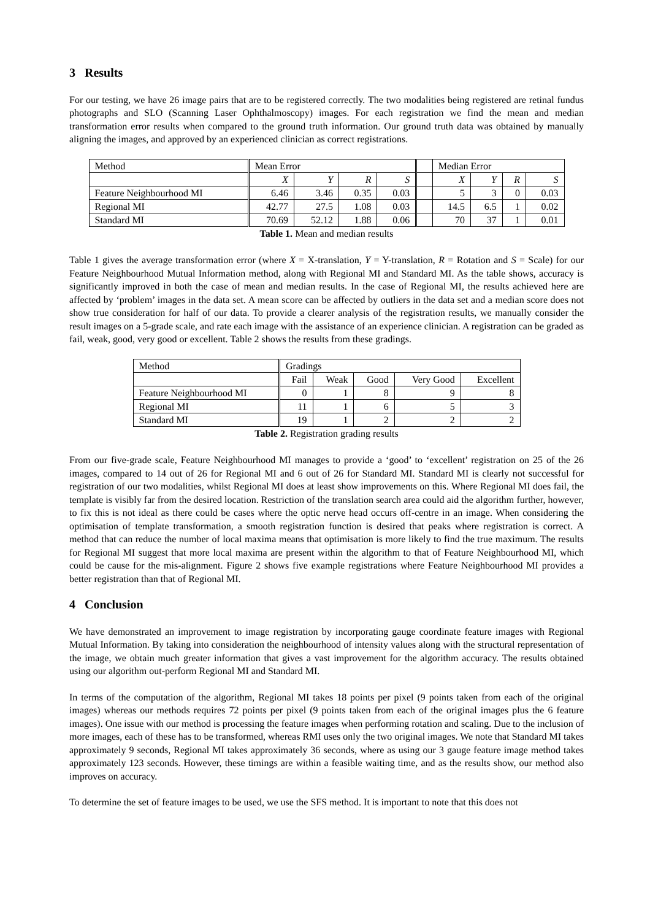3 Results
For our testing, we have 26 image pairs that are to be registered correctly. The two modalities being registered are retinal fundus photographs and SLO (Scanning Laser Ophthalmoscopy) images. For each registration we find the mean and median transformation error results when compared to the ground truth information. Our ground truth data was obtained by manually aligning the images, and approved by an experienced clinician as correct registrations.
| Method | Mean Error | | | | | Median Error | | | |
| --- | --- | --- | --- | --- | --- | --- | --- | --- | --- |
| | X | Y | R | S | | X | Y | R | S |
| Feature Neighbourhood MI | 6.46 | 3.46 | 0.35 | 0.03 | | 5 | 3 | 0 | 0.03 |
| Regional MI | 42.77 | 27.5 | 1.08 | 0.03 | | 14.5 | 6.5 | 1 | 0.02 |
| Standard MI | 70.69 | 52.12 | 1.88 | 0.06 | | 70 | 37 | 1 | 0.01 |
Table 1. Mean and median results
Table 1 gives the average transformation error (where X = X-translation, Y = Y-translation, R = Rotation and S = Scale) for our Feature Neighbourhood Mutual Information method, along with Regional MI and Standard MI. As the table shows, accuracy is significantly improved in both the case of mean and median results. In the case of Regional MI, the results achieved here are affected by ‘problem’ images in the data set. A mean score can be affected by outliers in the data set and a median score does not show true consideration for half of our data. To provide a clearer analysis of the registration results, we manually consider the result images on a 5-grade scale, and rate each image with the assistance of an experience clinician. A registration can be graded as fail, weak, good, very good or excellent. Table 2 shows the results from these gradings.
| Method | Gradings | | | | |
| --- | --- | --- | --- | --- | --- |
| | Fail | Weak | Good | Very Good | Excellent |
| Feature Neighbourhood MI | 0 | 1 | 8 | 9 | 8 |
| Regional MI | 11 | 1 | 6 | 5 | 3 |
| Standard MI | 19 | 1 | 2 | 2 | 2 |
Table 2. Registration grading results
From our five-grade scale, Feature Neighbourhood MI manages to provide a ‘good’ to ‘excellent’ registration on 25 of the 26 images, compared to 14 out of 26 for Regional MI and 6 out of 26 for Standard MI. Standard MI is clearly not successful for registration of our two modalities, whilst Regional MI does at least show improvements on this. Where Regional MI does fail, the template is visibly far from the desired location. Restriction of the translation search area could aid the algorithm further, however, to fix this is not ideal as there could be cases where the optic nerve head occurs off-centre in an image. When considering the optimisation of template transformation, a smooth registration function is desired that peaks where registration is correct. A method that can reduce the number of local maxima means that optimisation is more likely to find the true maximum. The results for Regional MI suggest that more local maxima are present within the algorithm to that of Feature Neighbourhood MI, which could be cause for the mis-alignment. Figure 2 shows five example registrations where Feature Neighbourhood MI provides a better registration than that of Regional MI.
4 Conclusion
We have demonstrated an improvement to image registration by incorporating gauge coordinate feature images with Regional Mutual Information. By taking into consideration the neighbourhood of intensity values along with the structural representation of the image, we obtain much greater information that gives a vast improvement for the algorithm accuracy. The results obtained using our algorithm out-perform Regional MI and Standard MI.
In terms of the computation of the algorithm, Regional MI takes 18 points per pixel (9 points taken from each of the original images) whereas our methods requires 72 points per pixel (9 points taken from each of the original images plus the 6 feature images). One issue with our method is processing the feature images when performing rotation and scaling. Due to the inclusion of more images, each of these has to be transformed, whereas RMI uses only the two original images. We note that Standard MI takes approximately 9 seconds, Regional MI takes approximately 36 seconds, where as using our 3 gauge feature image method takes approximately 123 seconds. However, these timings are within a feasible waiting time, and as the results show, our method also improves on accuracy.
To determine the set of feature images to be used, we use the SFS method. It is important to note that this does not